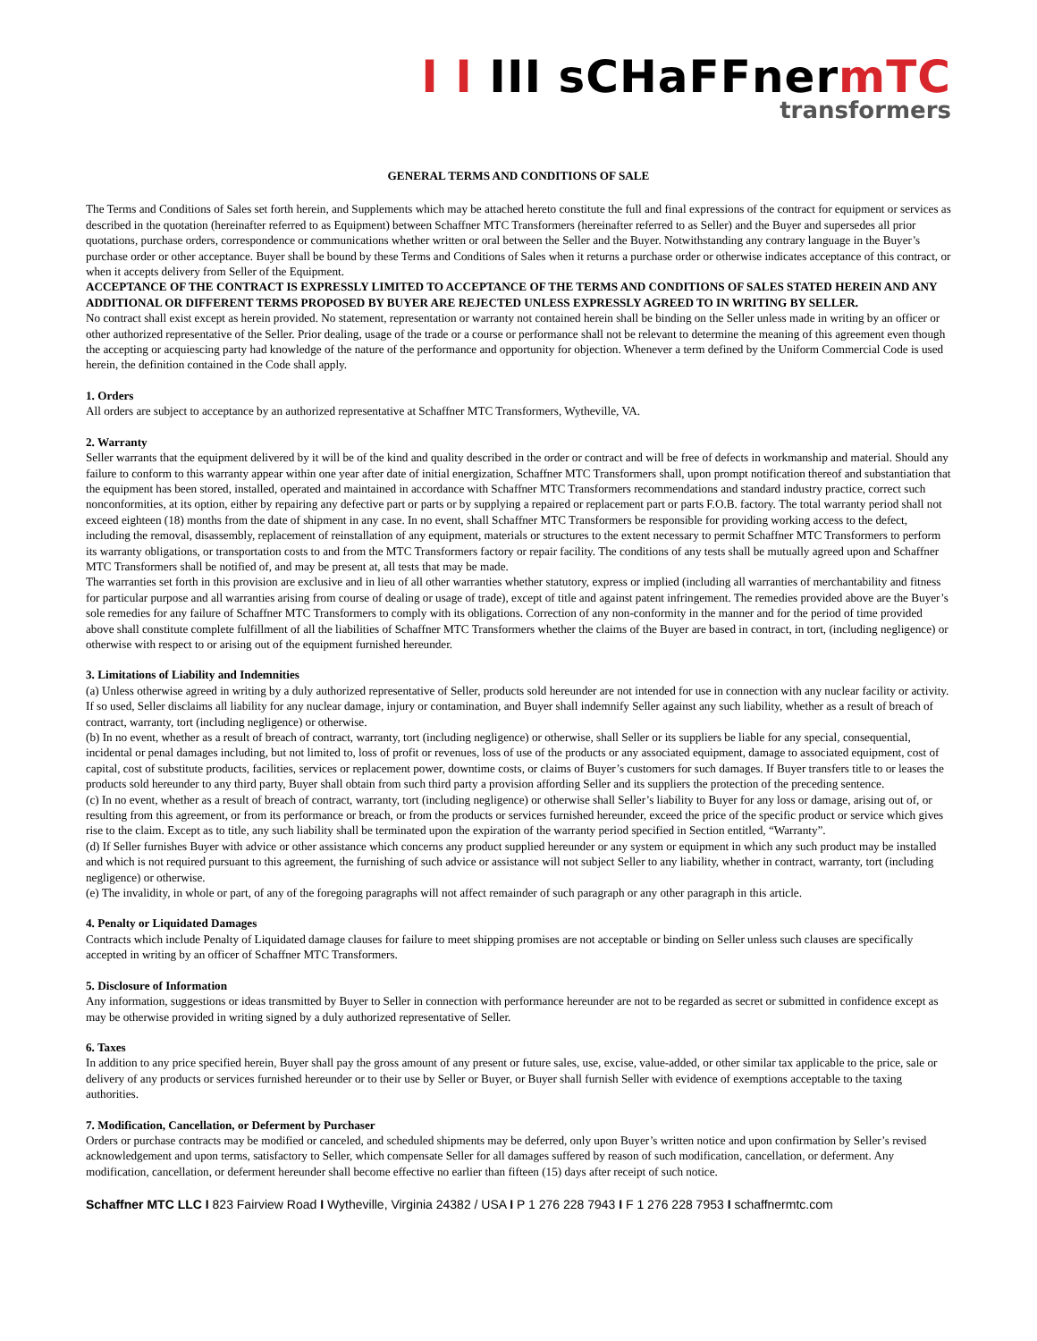I I III sCHaFFnermTC
transformers
GENERAL TERMS AND CONDITIONS OF SALE
The Terms and Conditions of Sales set forth herein, and Supplements which may be attached hereto constitute the full and final expressions of the contract for equipment or services as described in the quotation (hereinafter referred to as Equipment) between Schaffner MTC Transformers (hereinafter referred to as Seller) and the Buyer and supersedes all prior quotations, purchase orders, correspondence or communications whether written or oral between the Seller and the Buyer. Notwithstanding any contrary language in the Buyer’s purchase order or other acceptance. Buyer shall be bound by these Terms and Conditions of Sales when it returns a purchase order or otherwise indicates acceptance of this contract, or when it accepts delivery from Seller of the Equipment.
ACCEPTANCE OF THE CONTRACT IS EXPRESSLY LIMITED TO ACCEPTANCE OF THE TERMS AND CONDITIONS OF SALES STATED HEREIN AND ANY ADDITIONAL OR DIFFERENT TERMS PROPOSED BY BUYER ARE REJECTED UNLESS EXPRESSLY AGREED TO IN WRITING BY SELLER.
No contract shall exist except as herein provided. No statement, representation or warranty not contained herein shall be binding on the Seller unless made in writing by an officer or other authorized representative of the Seller. Prior dealing, usage of the trade or a course or performance shall not be relevant to determine the meaning of this agreement even though the accepting or acquiescing party had knowledge of the nature of the performance and opportunity for objection. Whenever a term defined by the Uniform Commercial Code is used herein, the definition contained in the Code shall apply.
1. Orders
All orders are subject to acceptance by an authorized representative at Schaffner MTC Transformers, Wytheville, VA.
2. Warranty
Seller warrants that the equipment delivered by it will be of the kind and quality described in the order or contract and will be free of defects in workmanship and material. Should any failure to conform to this warranty appear within one year after date of initial energization, Schaffner MTC Transformers shall, upon prompt notification thereof and substantiation that the equipment has been stored, installed, operated and maintained in accordance with Schaffner MTC Transformers recommendations and standard industry practice, correct such nonconformities, at its option, either by repairing any defective part or parts or by supplying a repaired or replacement part or parts F.O.B. factory. The total warranty period shall not exceed eighteen (18) months from the date of shipment in any case. In no event, shall Schaffner MTC Transformers be responsible for providing working access to the defect, including the removal, disassembly, replacement of reinstallation of any equipment, materials or structures to the extent necessary to permit Schaffner MTC Transformers to perform its warranty obligations, or transportation costs to and from the MTC Transformers factory or repair facility. The conditions of any tests shall be mutually agreed upon and Schaffner MTC Transformers shall be notified of, and may be present at, all tests that may be made.
The warranties set forth in this provision are exclusive and in lieu of all other warranties whether statutory, express or implied (including all warranties of merchantability and fitness for particular purpose and all warranties arising from course of dealing or usage of trade), except of title and against patent infringement. The remedies provided above are the Buyer’s sole remedies for any failure of Schaffner MTC Transformers to comply with its obligations. Correction of any non-conformity in the manner and for the period of time provided above shall constitute complete fulfillment of all the liabilities of Schaffner MTC Transformers whether the claims of the Buyer are based in contract, in tort, (including negligence) or otherwise with respect to or arising out of the equipment furnished hereunder.
3. Limitations of Liability and Indemnities
(a) Unless otherwise agreed in writing by a duly authorized representative of Seller, products sold hereunder are not intended for use in connection with any nuclear facility or activity. If so used, Seller disclaims all liability for any nuclear damage, injury or contamination, and Buyer shall indemnify Seller against any such liability, whether as a result of breach of contract, warranty, tort (including negligence) or otherwise.
(b) In no event, whether as a result of breach of contract, warranty, tort (including negligence) or otherwise, shall Seller or its suppliers be liable for any special, consequential, incidental or penal damages including, but not limited to, loss of profit or revenues, loss of use of the products or any associated equipment, damage to associated equipment, cost of capital, cost of substitute products, facilities, services or replacement power, downtime costs, or claims of Buyer’s customers for such damages. If Buyer transfers title to or leases the products sold hereunder to any third party, Buyer shall obtain from such third party a provision affording Seller and its suppliers the protection of the preceding sentence.
(c) In no event, whether as a result of breach of contract, warranty, tort (including negligence) or otherwise shall Seller’s liability to Buyer for any loss or damage, arising out of, or resulting from this agreement, or from its performance or breach, or from the products or services furnished hereunder, exceed the price of the specific product or service which gives rise to the claim. Except as to title, any such liability shall be terminated upon the expiration of the warranty period specified in Section entitled, “Warranty”.
(d) If Seller furnishes Buyer with advice or other assistance which concerns any product supplied hereunder or any system or equipment in which any such product may be installed and which is not required pursuant to this agreement, the furnishing of such advice or assistance will not subject Seller to any liability, whether in contract, warranty, tort (including negligence) or otherwise.
(e) The invalidity, in whole or part, of any of the foregoing paragraphs will not affect remainder of such paragraph or any other paragraph in this article.
4. Penalty or Liquidated Damages
Contracts which include Penalty of Liquidated damage clauses for failure to meet shipping promises are not acceptable or binding on Seller unless such clauses are specifically accepted in writing by an officer of Schaffner MTC Transformers.
5. Disclosure of Information
Any information, suggestions or ideas transmitted by Buyer to Seller in connection with performance hereunder are not to be regarded as secret or submitted in confidence except as may be otherwise provided in writing signed by a duly authorized representative of Seller.
6. Taxes
In addition to any price specified herein, Buyer shall pay the gross amount of any present or future sales, use, excise, value-added, or other similar tax applicable to the price, sale or delivery of any products or services furnished hereunder or to their use by Seller or Buyer, or Buyer shall furnish Seller with evidence of exemptions acceptable to the taxing authorities.
7. Modification, Cancellation, or Deferment by Purchaser
Orders or purchase contracts may be modified or canceled, and scheduled shipments may be deferred, only upon Buyer’s written notice and upon confirmation by Seller’s revised acknowledgement and upon terms, satisfactory to Seller, which compensate Seller for all damages suffered by reason of such modification, cancellation, or deferment. Any modification, cancellation, or deferment hereunder shall become effective no earlier than fifteen (15) days after receipt of such notice.
Schaffner MTC LLC I 823 Fairview Road I Wytheville, Virginia 24382 / USA I P 1 276 228 7943 I F 1 276 228 7953 I schaffnermtc.com